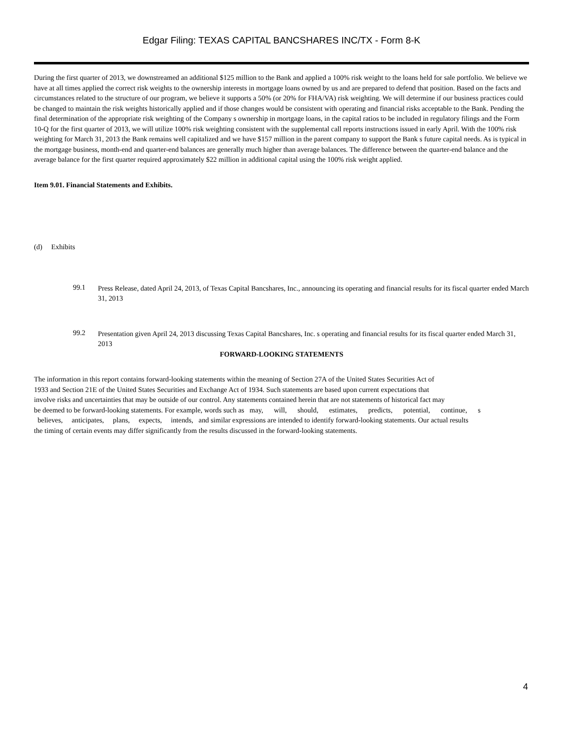Edgar Filing: TEXAS CAPITAL BANCSHARES INC/TX - Form 8-K
During the first quarter of 2013, we downstreamed an additional $125 million to the Bank and applied a 100% risk weight to the loans held for sale portfolio. We believe we have at all times applied the correct risk weights to the ownership interests in mortgage loans owned by us and are prepared to defend that position. Based on the facts and circumstances related to the structure of our program, we believe it supports a 50% (or 20% for FHA/VA) risk weighting. We will determine if our business practices could be changed to maintain the risk weights historically applied and if those changes would be consistent with operating and financial risks acceptable to the Bank. Pending the final determination of the appropriate risk weighting of the Company s ownership in mortgage loans, in the capital ratios to be included in regulatory filings and the Form 10-Q for the first quarter of 2013, we will utilize 100% risk weighting consistent with the supplemental call reports instructions issued in early April. With the 100% risk weighting for March 31, 2013 the Bank remains well capitalized and we have $157 million in the parent company to support the Bank s future capital needs. As is typical in the mortgage business, month-end and quarter-end balances are generally much higher than average balances. The difference between the quarter-end balance and the average balance for the first quarter required approximately $22 million in additional capital using the 100% risk weight applied.
Item 9.01. Financial Statements and Exhibits.
(d) Exhibits
99.1
Press Release, dated April 24, 2013, of Texas Capital Bancshares, Inc., announcing its operating and financial results for its fiscal quarter ended March 31, 2013
99.2
Presentation given April 24, 2013 discussing Texas Capital Bancshares, Inc. s operating and financial results for its fiscal quarter ended March 31, 2013
FORWARD-LOOKING STATEMENTS
The information in this report contains forward-looking statements within the meaning of Section 27A of the United States Securities Act of
1933 and Section 21E of the United States Securities and Exchange Act of 1934. Such statements are based upon current expectations that
involve risks and uncertainties that may be outside of our control. Any statements contained herein that are not statements of historical fact may
be deemed to be forward-looking statements. For example, words such as may, will, should, estimates, predicts, potential, continue, s
believes, anticipates, plans, expects, intends, and similar expressions are intended to identify forward-looking statements. Our actual results
the timing of certain events may differ significantly from the results discussed in the forward-looking statements.
4